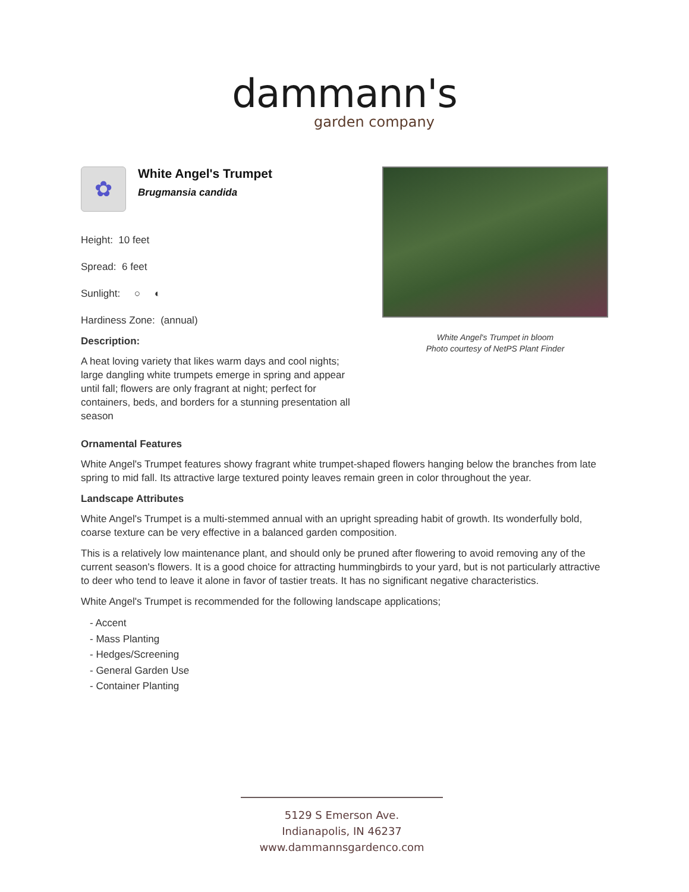dammann's
garden company
✿
White Angel's Trumpet
Brugmansia candida
Height: 10 feet
Spread: 6 feet
Sunlight: ○ ◐
Hardiness Zone: (annual)
Description:
A heat loving variety that likes warm days and cool nights; large dangling white trumpets emerge in spring and appear until fall; flowers are only fragrant at night; perfect for containers, beds, and borders for a stunning presentation all season
White Angel's Trumpet in bloom
Photo courtesy of NetPS Plant Finder
Ornamental Features
White Angel's Trumpet features showy fragrant white trumpet-shaped flowers hanging below the branches from late spring to mid fall. Its attractive large textured pointy leaves remain green in color throughout the year.
Landscape Attributes
White Angel's Trumpet is a multi-stemmed annual with an upright spreading habit of growth. Its wonderfully bold, coarse texture can be very effective in a balanced garden composition.
This is a relatively low maintenance plant, and should only be pruned after flowering to avoid removing any of the current season's flowers. It is a good choice for attracting hummingbirds to your yard, but is not particularly attractive to deer who tend to leave it alone in favor of tastier treats. It has no significant negative characteristics.
White Angel's Trumpet is recommended for the following landscape applications;
- Accent
- Mass Planting
- Hedges/Screening
- General Garden Use
- Container Planting
5129 S Emerson Ave.
Indianapolis, IN 46237
www.dammannsgardenco.com